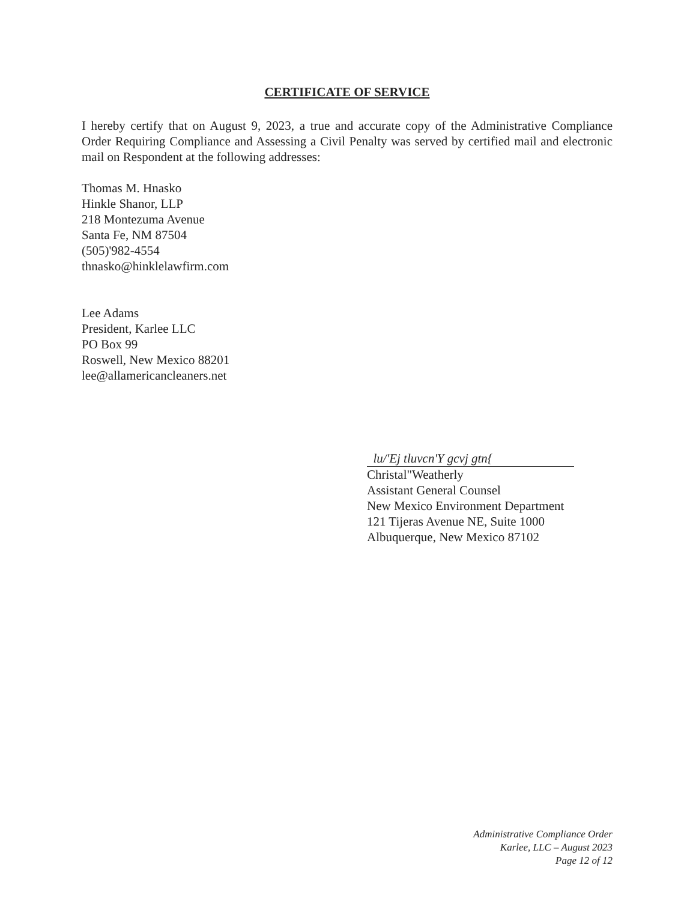CERTIFICATE OF SERVICE
I hereby certify that on August 9, 2023, a true and accurate copy of the Administrative Compliance Order Requiring Compliance and Assessing a Civil Penalty was served by certified mail and electronic mail on Respondent at the following addresses:
Thomas M. Hnasko
Hinkle Shanor, LLP
218 Montezuma Avenue
Santa Fe, NM 87504
(505)'982-4554
thnasko@hinklelawfirm.com
Lee Adams
President, Karlee LLC
PO Box 99
Roswell, New Mexico 88201
lee@allamericancleaners.net
lu/'Ej tluvcn'Y gcvj gtn{
Christal"Weatherly
Assistant General Counsel
New Mexico Environment Department
121 Tijeras Avenue NE, Suite 1000
Albuquerque, New Mexico 87102
Administrative Compliance Order
Karlee, LLC – August 2023
Page 12 of 12